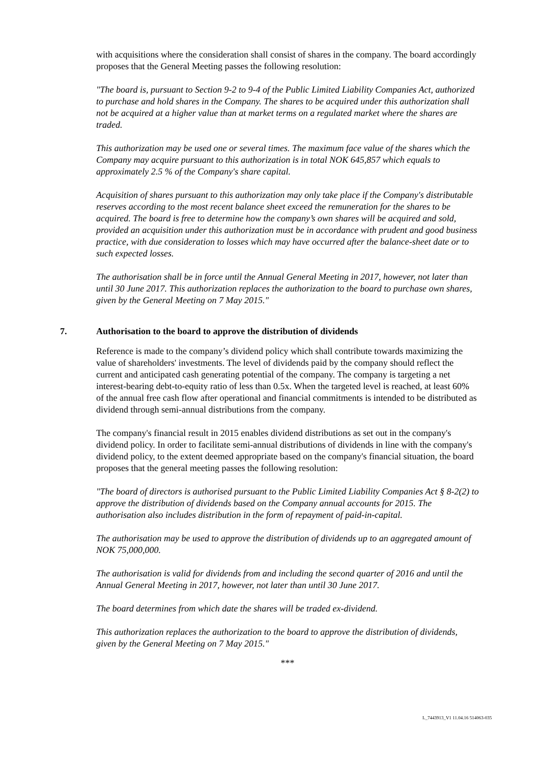with acquisitions where the consideration shall consist of shares in the company. The board accordingly proposes that the General Meeting passes the following resolution:
"The board is, pursuant to Section 9-2 to 9-4 of the Public Limited Liability Companies Act, authorized to purchase and hold shares in the Company. The shares to be acquired under this authorization shall not be acquired at a higher value than at market terms on a regulated market where the shares are traded.
This authorization may be used one or several times. The maximum face value of the shares which the Company may acquire pursuant to this authorization is in total NOK 645,857 which equals to approximately 2.5 % of the Company's share capital.
Acquisition of shares pursuant to this authorization may only take place if the Company's distributable reserves according to the most recent balance sheet exceed the remuneration for the shares to be acquired. The board is free to determine how the company’s own shares will be acquired and sold, provided an acquisition under this authorization must be in accordance with prudent and good business practice, with due consideration to losses which may have occurred after the balance-sheet date or to such expected losses.
The authorisation shall be in force until the Annual General Meeting in 2017, however, not later than until 30 June 2017. This authorization replaces the authorization to the board to purchase own shares, given by the General Meeting on 7 May 2015."
7. Authorisation to the board to approve the distribution of dividends
Reference is made to the company’s dividend policy which shall contribute towards maximizing the value of shareholders' investments. The level of dividends paid by the company should reflect the current and anticipated cash generating potential of the company. The company is targeting a net interest-bearing debt-to-equity ratio of less than 0.5x. When the targeted level is reached, at least 60% of the annual free cash flow after operational and financial commitments is intended to be distributed as dividend through semi-annual distributions from the company.
The company's financial result in 2015 enables dividend distributions as set out in the company's dividend policy. In order to facilitate semi-annual distributions of dividends in line with the company's dividend policy, to the extent deemed appropriate based on the company's financial situation, the board proposes that the general meeting passes the following resolution:
"The board of directors is authorised pursuant to the Public Limited Liability Companies Act § 8-2(2) to approve the distribution of dividends based on the Company annual accounts for 2015. The authorisation also includes distribution in the form of repayment of paid-in-capital.
The authorisation may be used to approve the distribution of dividends up to an aggregated amount of NOK 75,000,000.
The authorisation is valid for dividends from and including the second quarter of 2016 and until the Annual General Meeting in 2017, however, not later than until 30 June 2017.
The board determines from which date the shares will be traded ex-dividend.
This authorization replaces the authorization to the board to approve the distribution of dividends, given by the General Meeting on 7 May 2015."
***
L_7443913_V1 11.04.16 514063-035